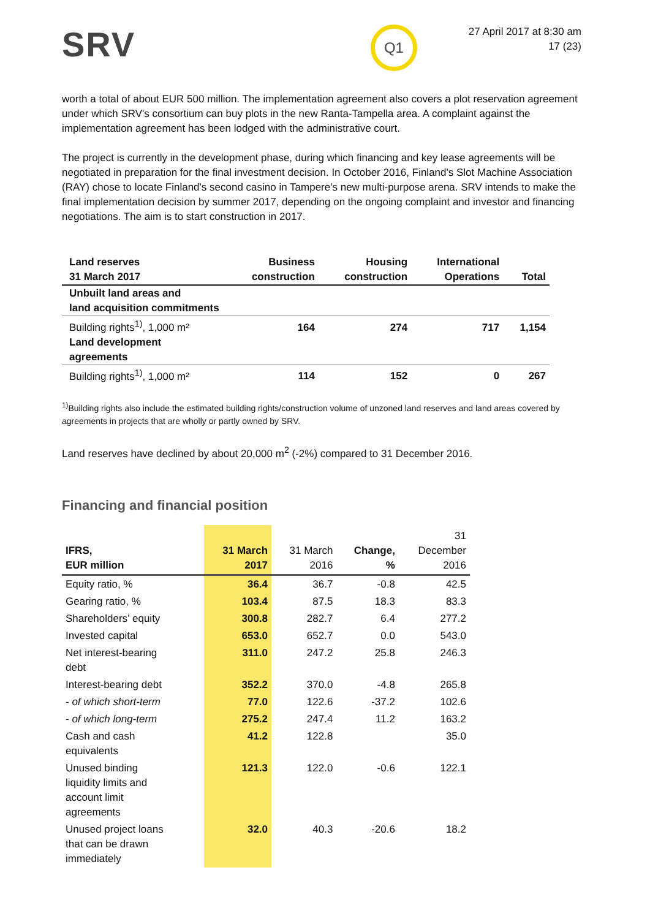SRV
Q1
27 April 2017 at 8:30 am
17 (23)
worth a total of about EUR 500 million. The implementation agreement also covers a plot reservation agreement under which SRV's consortium can buy plots in the new Ranta-Tampella area. A complaint against the implementation agreement has been lodged with the administrative court.
The project is currently in the development phase, during which financing and key lease agreements will be negotiated in preparation for the final investment decision. In October 2016, Finland's Slot Machine Association (RAY) chose to locate Finland's second casino in Tampere's new multi-purpose arena. SRV intends to make the final implementation decision by summer 2017, depending on the ongoing complaint and investor and financing negotiations. The aim is to start construction in 2017.
| Land reserves 31 March 2017 | Business construction | Housing construction | International Operations | Total |
| --- | --- | --- | --- | --- |
| Unbuilt land areas and land acquisition commitments | | | | |
| Building rights<sup>1)</sup>, 1,000 m² | 164 | 274 | 717 | 1,154 |
| Land development agreements | | | | |
| Building rights<sup>1)</sup>, 1,000 m² | 114 | 152 | 0 | 267 |
<sup>1)</sup> Building rights also include the estimated building rights/construction volume of unzoned land reserves and land areas covered by agreements in projects that are wholly or partly owned by SRV.
Land reserves have declined by about 20,000 m<sup>2</sup> (-2%) compared to 31 December 2016.
Financing and financial position
| IFRS, EUR million | 31 March 2017 | 31 March 2016 | Change, % | 31 December 2016 |
| --- | --- | --- | --- | --- |
| Equity ratio, % | 36.4 | 36.7 | -0.8 | 42.5 |
| Gearing ratio, % | 103.4 | 87.5 | 18.3 | 83.3 |
| Shareholders’ equity | 300.8 | 282.7 | 6.4 | 277.2 |
| Invested capital | 653.0 | 652.7 | 0.0 | 543.0 |
| Net interest-bearing debt | 311.0 | 247.2 | 25.8 | 246.3 |
| Interest-bearing debt | 352.2 | 370.0 | -4.8 | 265.8 |
| - of which short-term | 77.0 | 122.6 | -37.2 | 102.6 |
| - of which long-term | 275.2 | 247.4 | 11.2 | 163.2 |
| Cash and cash equivalents | 41.2 | 122.8 | | 35.0 |
| Unused binding liquidity limits and account limit agreements | 121.3 | 122.0 | -0.6 | 122.1 |
| Unused project loans that can be drawn immediately | 32.0 | 40.3 | -20.6 | 18.2 |